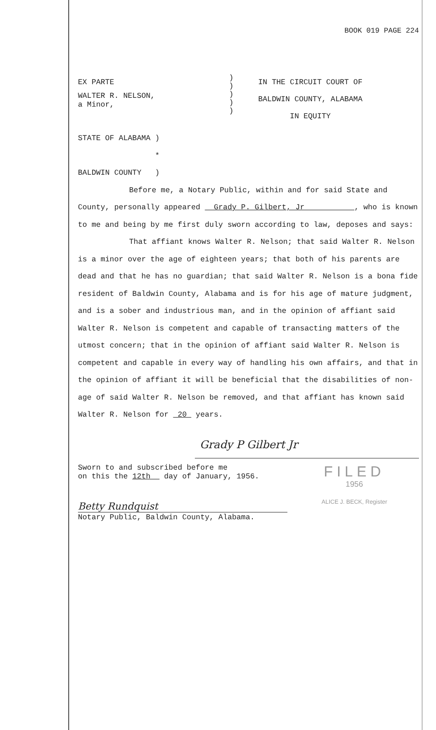BOOK 019 PAGE 224
EX PARTE
WALTER R. NELSON,
a Minor,
)
)
)
)
)
IN THE CIRCUIT COURT OF
BALDWIN COUNTY, ALABAMA
IN EQUITY
STATE OF ALABAMA )
*
BALDWIN COUNTY )
Before me, a Notary Public, within and for said State and County, personally appeared Grady P. Gilbert, Jr , who is known to me and being by me first duly sworn according to law, deposes and says:
That affiant knows Walter R. Nelson; that said Walter R. Nelson is a minor over the age of eighteen years; that both of his parents are dead and that he has no guardian; that said Walter R. Nelson is a bona fide resident of Baldwin County, Alabama and is for his age of mature judgment, and is a sober and industrious man, and in the opinion of affiant said Walter R. Nelson is competent and capable of transacting matters of the utmost concern; that in the opinion of affiant said Walter R. Nelson is competent and capable in every way of handling his own affairs, and that in the opinion of affiant it will be beneficial that the disabilities of non-age of said Walter R. Nelson be removed, and that affiant has known said Walter R. Nelson for 20 years.
Grady P Gilbert Jr
Sworn to and subscribed before me
on this the 12th day of January, 1956.
Betty Rundquist
Notary Public, Baldwin County, Alabama.
FILED
1956
ALICE J. BECK, Register